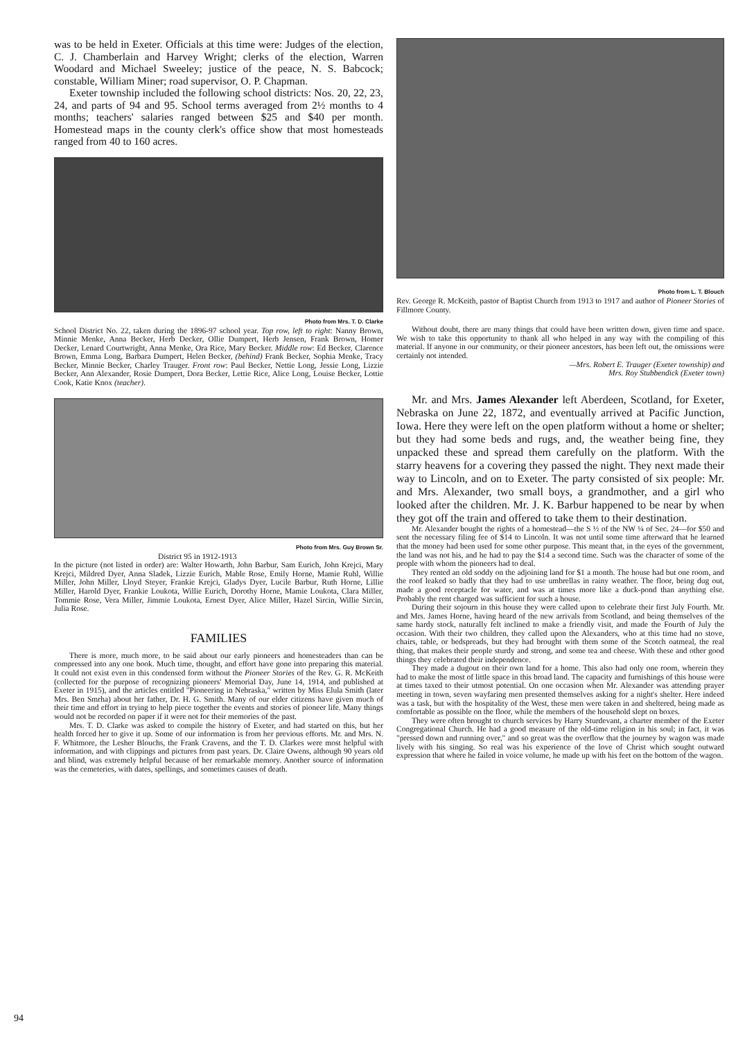was to be held in Exeter. Officials at this time were: Judges of the election, C. J. Chamberlain and Harvey Wright; clerks of the election, Warren Woodard and Michael Sweeley; justice of the peace, N. S. Babcock; constable, William Miner; road supervisor, O. P. Chapman.
Exeter township included the following school districts: Nos. 20, 22, 23, 24, and parts of 94 and 95. School terms averaged from 2½ months to 4 months; teachers' salaries ranged between $25 and $40 per month. Homestead maps in the county clerk's office show that most homesteads ranged from 40 to 160 acres.
Photo from Mrs. T. D. Clarke
School District No. 22, taken during the 1896-97 school year. Top row, left to right: Nanny Brown, Minnie Menke, Anna Becker, Herb Decker, Ollie Dumpert, Herb Jensen, Frank Brown, Homer Decker, Lenard Courtwright, Anna Menke, Ora Rice, Mary Becker. Middle row: Ed Becker, Clarence Brown, Emma Long, Barbara Dumpert, Helen Becker, (behind) Frank Becker, Sophia Menke, Tracy Becker, Minnie Becker, Charley Trauger. Front row: Paul Becker, Nettie Long, Jessie Long, Lizzie Becker, Ann Alexander, Rosie Dumpert, Dora Becker, Lettie Rice, Alice Long, Louise Becker, Lottie Cook, Katie Knox (teacher).
Photo from Mrs. Guy Brown Sr.
District 95 in 1912-1913
In the picture (not listed in order) are: Walter Howarth, John Barbur, Sam Eurich, John Krejci, Mary Krejci, Mildred Dyer, Anna Sladek, Lizzie Eurich, Mable Rose, Emily Horne, Mamie Ruhl, Willie Miller, John Miller, Lloyd Steyer, Frankie Krejci, Gladys Dyer, Lucile Barbur, Ruth Horne, Lillie Miller, Harold Dyer, Frankie Loukota, Willie Eurich, Dorothy Horne, Mamie Loukota, Clara Miller, Tommie Rose, Vera Miller, Jimmie Loukota, Ernest Dyer, Alice Miller, Hazel Sircin, Willie Sircin, Julia Rose.
FAMILIES
There is more, much more, to be said about our early pioneers and homesteaders than can be compressed into any one book. Much time, thought, and effort have gone into preparing this material. It could not exist even in this condensed form without the Pioneer Stories of the Rev. G. R. McKeith (collected for the purpose of recognizing pioneers' Memorial Day, June 14, 1914, and published at Exeter in 1915), and the articles entitled "Pioneering in Nebraska," written by Miss Elula Smith (later Mrs. Ben Smrha) about her father, Dr. H. G. Smith. Many of our elder citizens have given much of their time and effort in trying to help piece together the events and stories of pioneer life. Many things would not be recorded on paper if it were not for their memories of the past.
Mrs. T. D. Clarke was asked to compile the history of Exeter, and had started on this, but her health forced her to give it up. Some of our information is from her previous efforts. Mr. and Mrs. N. F. Whitmore, the Lesher Blouchs, the Frank Cravens, and the T. D. Clarkes were most helpful with information, and with clippings and pictures from past years. Dr. Claire Owens, although 90 years old and blind, was extremely helpful because of her remarkable memory. Another source of information was the cemeteries, with dates, spellings, and sometimes causes of death.
Photo from L. T. Blouch
Rev. George R. McKeith, pastor of Baptist Church from 1913 to 1917 and author of Pioneer Stories of Fillmore County.
Without doubt, there are many things that could have been written down, given time and space. We wish to take this opportunity to thank all who helped in any way with the compiling of this material. If anyone in our community, or their pioneer ancestors, has been left out, the omissions were certainly not intended.
—Mrs. Robert E. Trauger (Exeter township) and
Mrs. Roy Stubbendick (Exeter town)
Mr. and Mrs. James Alexander left Aberdeen, Scotland, for Exeter, Nebraska on June 22, 1872, and eventually arrived at Pacific Junction, Iowa. Here they were left on the open platform without a home or shelter; but they had some beds and rugs, and, the weather being fine, they unpacked these and spread them carefully on the platform. With the starry heavens for a covering they passed the night. They next made their way to Lincoln, and on to Exeter. The party consisted of six people: Mr. and Mrs. Alexander, two small boys, a grandmother, and a girl who looked after the children. Mr. J. K. Barbur happened to be near by when they got off the train and offered to take them to their destination.
Mr. Alexander bought the rights of a homestead—the S ½ of the NW ¼ of Sec. 24—for $50 and sent the necessary filing fee of $14 to Lincoln. It was not until some time afterward that he learned that the money had been used for some other purpose. This meant that, in the eyes of the government, the land was not his, and he had to pay the $14 a second time. Such was the character of some of the people with whom the pioneers had to deal.
They rented an old soddy on the adjoining land for $1 a month. The house had but one room, and the roof leaked so badly that they had to use umbrellas in rainy weather. The floor, being dug out, made a good receptacle for water, and was at times more like a duck-pond than anything else. Probably the rent charged was sufficient for such a house.
During their sojourn in this house they were called upon to celebrate their first July Fourth. Mr. and Mrs. James Horne, having heard of the new arrivals from Scotland, and being themselves of the same hardy stock, naturally felt inclined to make a friendly visit, and made the Fourth of July the occasion. With their two children, they called upon the Alexanders, who at this time had no stove, chairs, table, or bedspreads, but they had brought with them some of the Scotch oatmeal, the real thing, that makes their people sturdy and strong, and some tea and cheese. With these and other good things they celebrated their independence.
They made a dugout on their own land for a home. This also had only one room, wherein they had to make the most of little space in this broad land. The capacity and furnishings of this house were at times taxed to their utmost potential. On one occasion when Mr. Alexander was attending prayer meeting in town, seven wayfaring men presented themselves asking for a night's shelter. Here indeed was a task, but with the hospitality of the West, these men were taken in and sheltered, being made as comfortable as possible on the floor, while the members of the household slept on boxes.
They were often brought to church services by Harry Sturdevant, a charter member of the Exeter Congregational Church. He had a good measure of the old-time religion in his soul; in fact, it was "pressed down and running over," and so great was the overflow that the journey by wagon was made lively with his singing. So real was his experience of the love of Christ which sought outward expression that where he failed in voice volume, he made up with his feet on the bottom of the wagon.
94